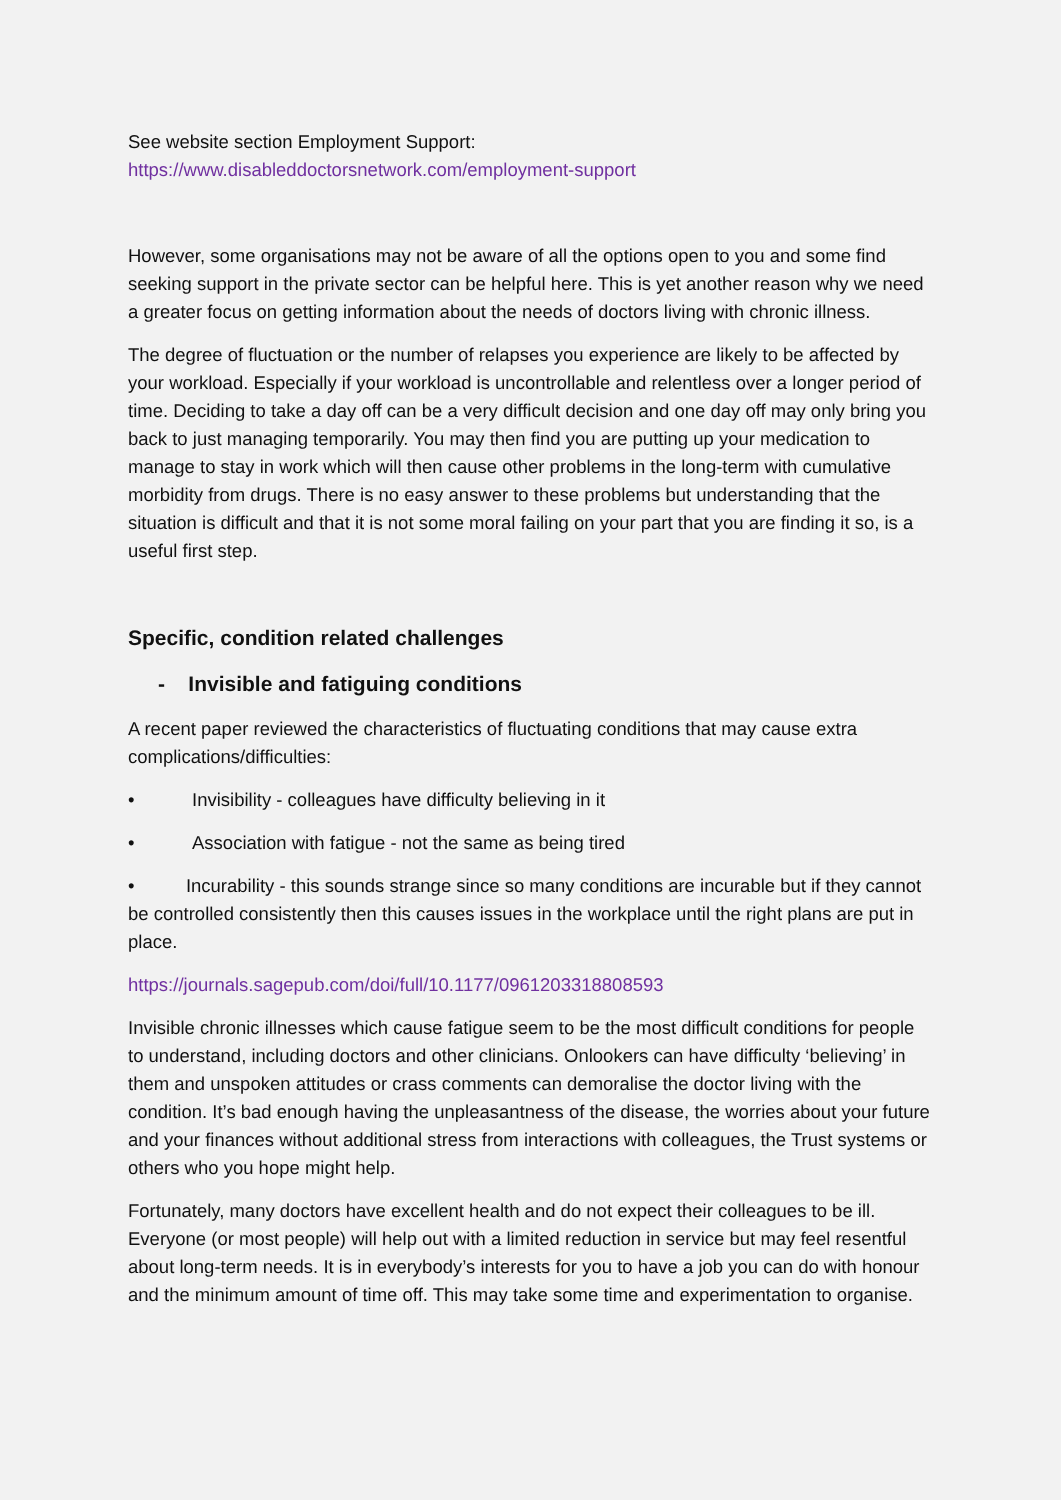See website section Employment Support:
https://www.disableddoctorsnetwork.com/employment-support
However, some organisations may not be aware of all the options open to you and some find seeking support in the private sector can be helpful here. This is yet another reason why we need a greater focus on getting information about the needs of doctors living with chronic illness.
The degree of fluctuation or the number of relapses you experience are likely to be affected by your workload. Especially if your workload is uncontrollable and relentless over a longer period of time. Deciding to take a day off can be a very difficult decision and one day off may only bring you back to just managing temporarily. You may then find you are putting up your medication to manage to stay in work which will then cause other problems in the long-term with cumulative morbidity from drugs. There is no easy answer to these problems but understanding that the situation is difficult and that it is not some moral failing on your part that you are finding it so, is a useful first step.
Specific, condition related challenges
- Invisible and fatiguing conditions
A recent paper reviewed the characteristics of fluctuating conditions that may cause extra complications/difficulties:
• Invisibility - colleagues have difficulty believing in it
• Association with fatigue - not the same as being tired
• Incurability - this sounds strange since so many conditions are incurable but if they cannot be controlled consistently then this causes issues in the workplace until the right plans are put in place.
https://journals.sagepub.com/doi/full/10.1177/0961203318808593
Invisible chronic illnesses which cause fatigue seem to be the most difficult conditions for people to understand, including doctors and other clinicians. Onlookers can have difficulty ‘believing’ in them and unspoken attitudes or crass comments can demoralise the doctor living with the condition. It’s bad enough having the unpleasantness of the disease, the worries about your future and your finances without additional stress from interactions with colleagues, the Trust systems or others who you hope might help.
Fortunately, many doctors have excellent health and do not expect their colleagues to be ill. Everyone (or most people) will help out with a limited reduction in service but may feel resentful about long-term needs. It is in everybody’s interests for you to have a job you can do with honour and the minimum amount of time off. This may take some time and experimentation to organise.